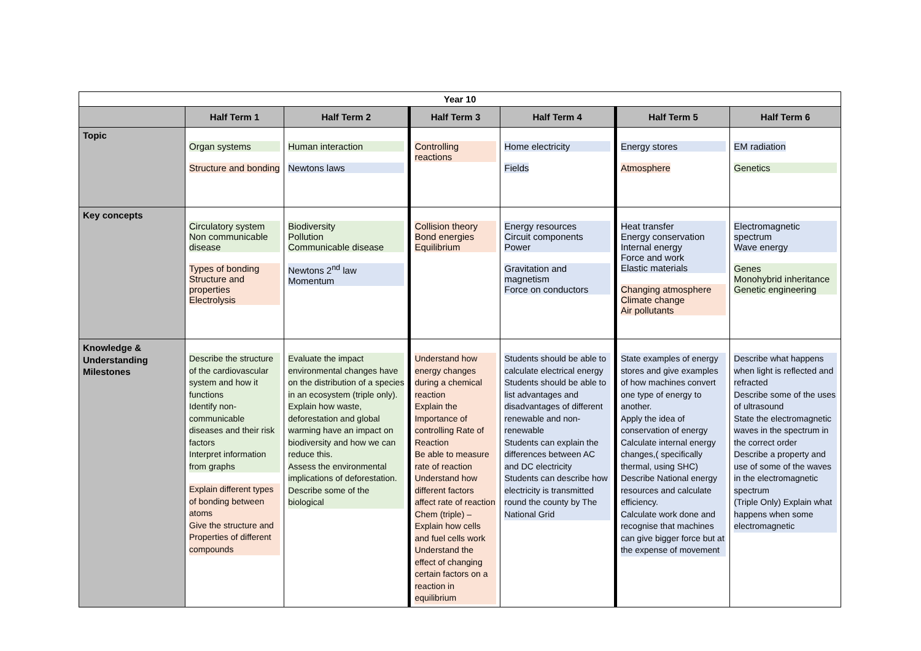| Year 10 | | | | | | |
| --- | --- | --- | --- | --- | --- | --- |
| | Half Term 1 | Half Term 2 | Half Term 3 | Half Term 4 | Half Term 5 | Half Term 6 |
| Topic | Organ systems Structure and bonding | Human interaction Newtons laws | Controlling reactions | Home electricity Fields | Energy stores Atmosphere | EM radiation Genetics |
| Key concepts | Circulatory system Non communicable disease Types of bonding Structure and properties Electrolysis | Biodiversity Pollution Communicable disease Newtons 2<sup>nd</sup> law Momentum | Collision theory Bond energies Equilibrium | Energy resources Circuit components Power Gravitation and magnetism Force on conductors | Heat transfer Energy conservation Internal energy Force and work Elastic materials Changing atmosphere Climate change Air pollutants | Electromagnetic spectrum Wave energy Genes Monohybrid inheritance Genetic engineering |
| Knowledge & Understanding Milestones | Describe the structure of the cardiovascular system and how it functions Identify non-communicable diseases and their risk factors Interpret information from graphs Explain different types of bonding between atoms Give the structure and Properties of different compounds | Evaluate the impact environmental changes have on the distribution of a species in an ecosystem (triple only). Explain how waste, deforestation and global warming have an impact on biodiversity and how we can reduce this. Assess the environmental implications of deforestation. Describe some of the biological | Understand how energy changes during a chemical reaction Explain the Importance of controlling Rate of Reaction Be able to measure rate of reaction Understand how different factors affect rate of reaction Chem (triple) – Explain how cells and fuel cells work Understand the effect of changing certain factors on a reaction in equilibrium | Students should be able to calculate electrical energy Students should be able to list advantages and disadvantages of different renewable and non-renewable Students can explain the differences between AC and DC electricity Students can describe how electricity is transmitted round the county by The National Grid | State examples of energy stores and give examples of how machines convert one type of energy to another. Apply the idea of conservation of energy Calculate internal energy changes,( specifically thermal, using SHC) Describe National energy resources and calculate efficiency. Calculate work done and recognise that machines can give bigger force but at the expense of movement | Describe what happens when light is reflected and refracted Describe some of the uses of ultrasound State the electromagnetic waves in the spectrum in the correct order Describe a property and use of some of the waves in the electromagnetic spectrum (Triple Only) Explain what happens when some electromagnetic |